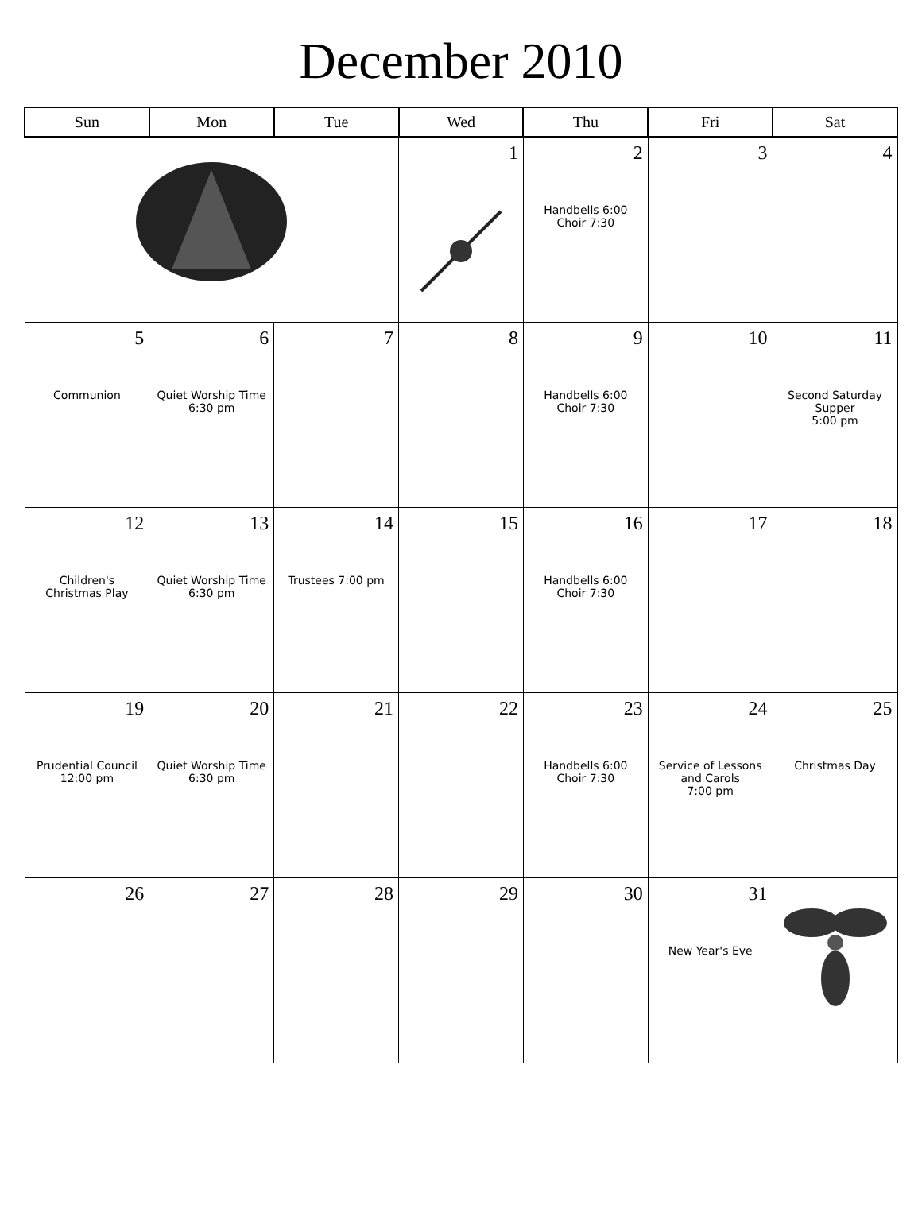December 2010
| Sun | Mon | Tue | Wed | Thu | Fri | Sat |
| --- | --- | --- | --- | --- | --- | --- |
| | | | 1 | 2 Handbells 6:00 Choir 7:30 | 3 | 4 |
| 5 Communion | 6 Quiet Worship Time 6:30 pm | 7 | 8 | 9 Handbells 6:00 Choir 7:30 | 10 | 11 Second Saturday Supper 5:00 pm |
| 12 Children's Christmas Play | 13 Quiet Worship Time 6:30 pm | 14 Trustees 7:00 pm | 15 | 16 Handbells 6:00 Choir 7:30 | 17 | 18 |
| 19 Prudential Council 12:00 pm | 20 Quiet Worship Time 6:30 pm | 21 | 22 | 23 Handbells 6:00 Choir 7:30 | 24 Service of Lessons and Carols 7:00 pm | 25 Christmas Day |
| 26 | 27 | 28 | 29 | 30 | 31 New Year's Eve | |